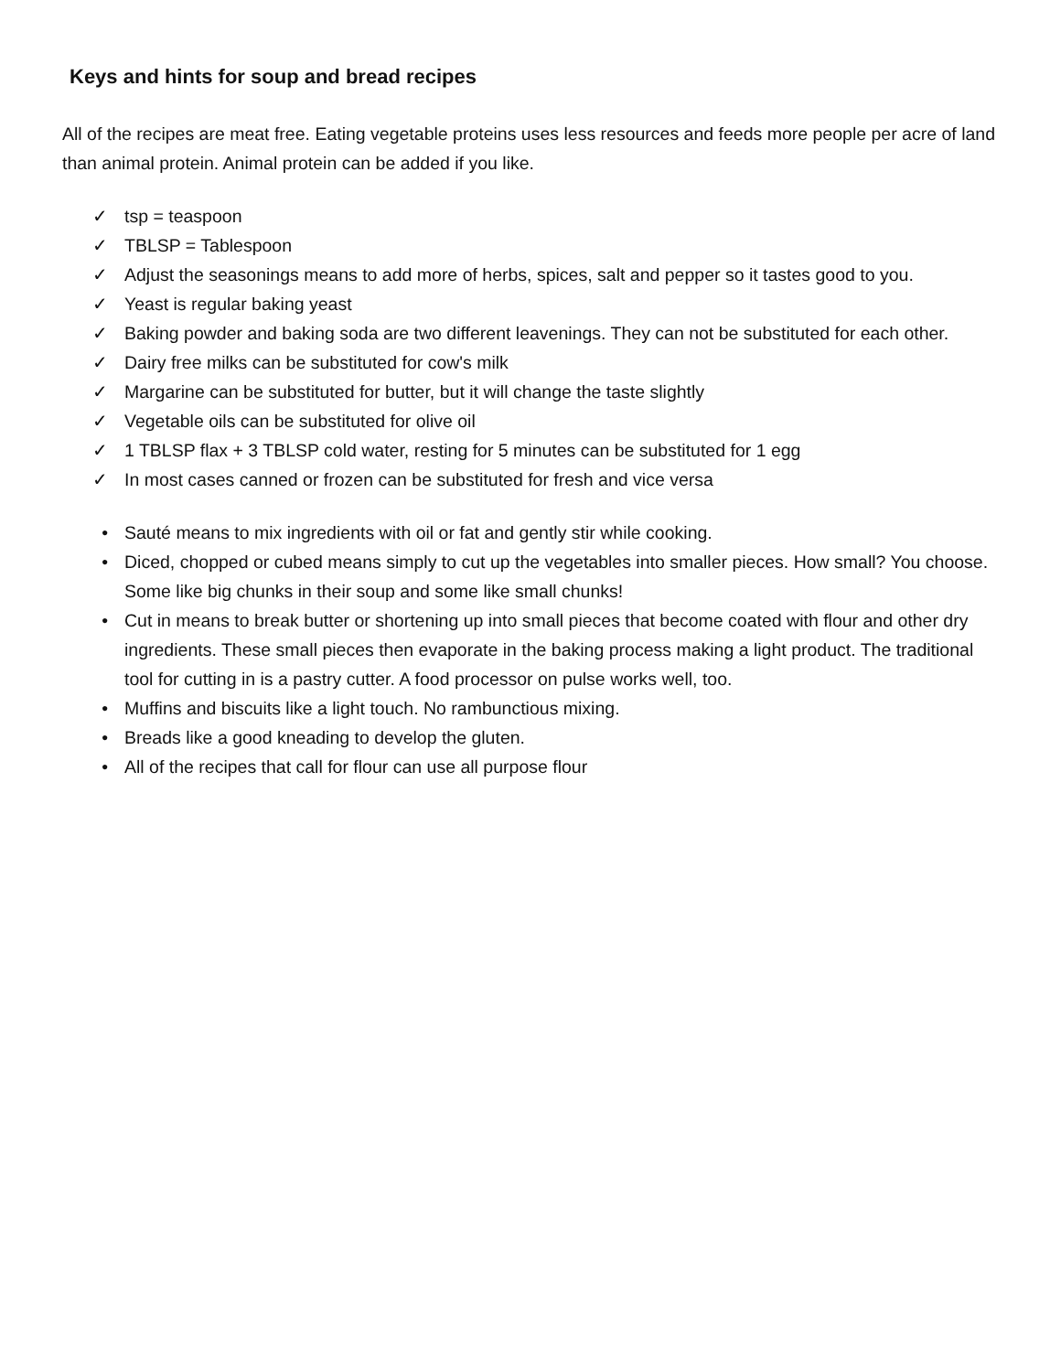Keys and hints for soup and bread recipes
All of the recipes are meat free. Eating vegetable proteins uses less resources and feeds more people per acre of land than animal protein. Animal protein can be added if you like.
✓ tsp = teaspoon
✓ TBLSP = Tablespoon
✓ Adjust the seasonings means to add more of herbs, spices, salt and pepper so it tastes good to you.
✓ Yeast is regular baking yeast
✓ Baking powder and baking soda are two different leavenings. They can not be substituted for each other.
✓ Dairy free milks can be substituted for cow's milk
✓ Margarine can be substituted for butter, but it will change the taste slightly
✓ Vegetable oils can be substituted for olive oil
✓ 1 TBLSP flax + 3 TBLSP cold water, resting for 5 minutes can be substituted for 1 egg
✓ In most cases canned or frozen can be substituted for fresh and vice versa
• Sauté means to mix ingredients with oil or fat and gently stir while cooking.
• Diced, chopped or cubed means simply to cut up the vegetables into smaller pieces. How small? You choose. Some like big chunks in their soup and some like small chunks!
• Cut in means to break butter or shortening up into small pieces that become coated with flour and other dry ingredients. These small pieces then evaporate in the baking process making a light product. The traditional tool for cutting in is a pastry cutter. A food processor on pulse works well, too.
• Muffins and biscuits like a light touch. No rambunctious mixing.
• Breads like a good kneading to develop the gluten.
• All of the recipes that call for flour can use all purpose flour